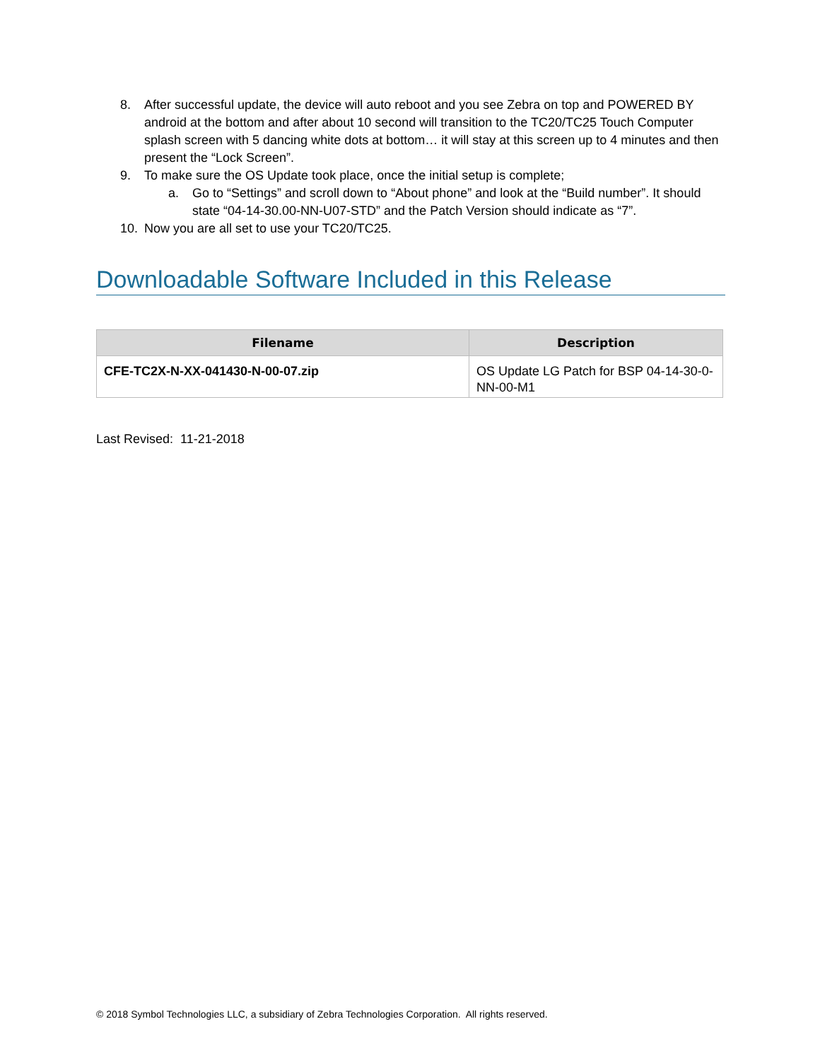8. After successful update, the device will auto reboot and you see Zebra on top and POWERED BY android at the bottom and after about 10 second will transition to the TC20/TC25 Touch Computer splash screen with 5 dancing white dots at bottom… it will stay at this screen up to 4 minutes and then present the “Lock Screen”.
9. To make sure the OS Update took place, once the initial setup is complete;
a. Go to “Settings” and scroll down to “About phone” and look at the “Build number”. It should state “04-14-30.00-NN-U07-STD” and the Patch Version should indicate as “7”.
10. Now you are all set to use your TC20/TC25.
Downloadable Software Included in this Release
| Filename | Description |
| --- | --- |
| CFE-TC2X-N-XX-041430-N-00-07.zip | OS Update LG Patch for BSP 04-14-30-0-NN-00-M1 |
Last Revised: 11-21-2018
© 2018 Symbol Technologies LLC, a subsidiary of Zebra Technologies Corporation. All rights reserved.